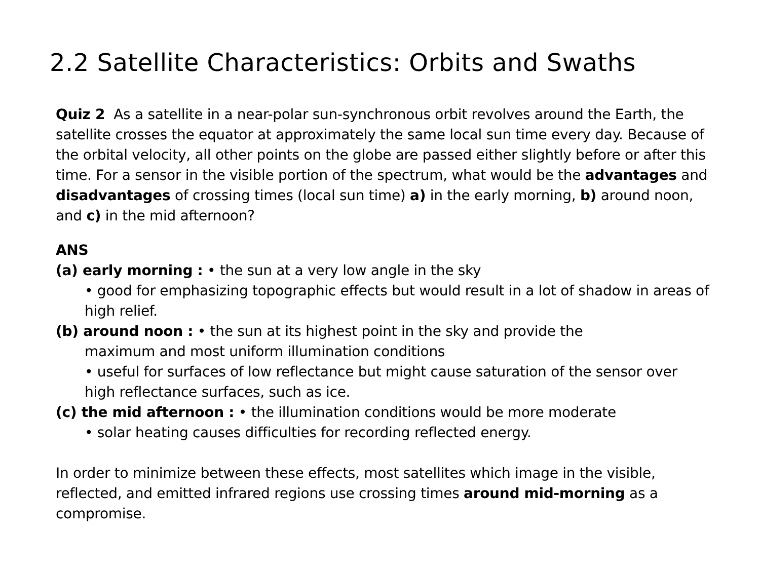2.2 Satellite Characteristics: Orbits and Swaths
Quiz 2 As a satellite in a near-polar sun-synchronous orbit revolves around the Earth, the satellite crosses the equator at approximately the same local sun time every day. Because of the orbital velocity, all other points on the globe are passed either slightly before or after this time. For a sensor in the visible portion of the spectrum, what would be the advantages and disadvantages of crossing times (local sun time) a) in the early morning, b) around noon, and c) in the mid afternoon?
ANS
(a) early morning : • the sun at a very low angle in the sky
• good for emphasizing topographic effects but would result in a lot of shadow in areas of high relief.
(b) around noon : • the sun at its highest point in the sky and provide the
maximum and most uniform illumination conditions
• useful for surfaces of low reflectance but might cause saturation of the sensor over high reflectance surfaces, such as ice.
(c) the mid afternoon : • the illumination conditions would be more moderate
• solar heating causes difficulties for recording reflected energy.
In order to minimize between these effects, most satellites which image in the visible, reflected, and emitted infrared regions use crossing times around mid-morning as a compromise.